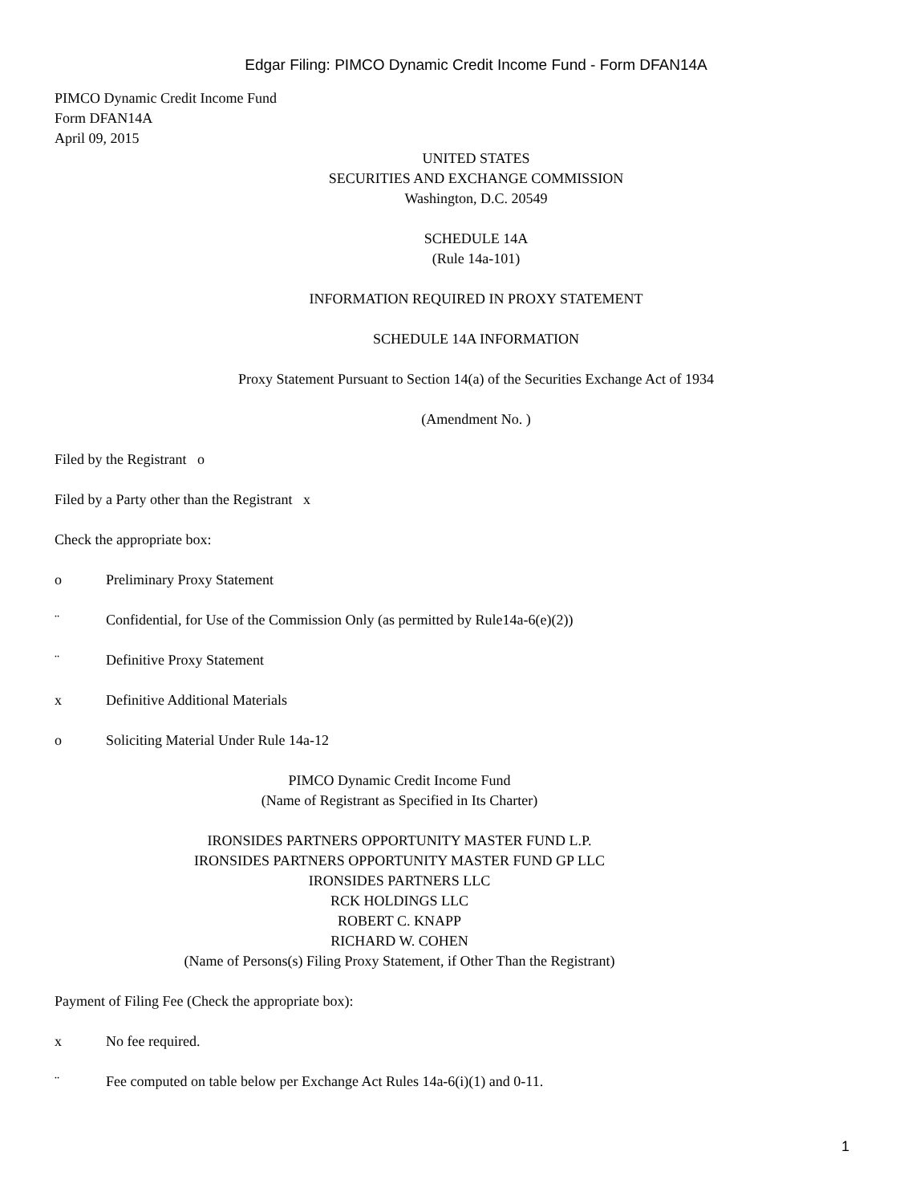Edgar Filing: PIMCO Dynamic Credit Income Fund - Form DFAN14A
PIMCO Dynamic Credit Income Fund
Form DFAN14A
April 09, 2015
UNITED STATES
SECURITIES AND EXCHANGE COMMISSION
Washington, D.C. 20549
SCHEDULE 14A
(Rule 14a-101)
INFORMATION REQUIRED IN PROXY STATEMENT
SCHEDULE 14A INFORMATION
Proxy Statement Pursuant to Section 14(a) of the Securities Exchange Act of 1934
(Amendment No. )
Filed by the Registrant o
Filed by a Party other than the Registrant x
Check the appropriate box:
o Preliminary Proxy Statement
¨ Confidential, for Use of the Commission Only (as permitted by Rule14a-6(e)(2))
¨ Definitive Proxy Statement
x Definitive Additional Materials
o Soliciting Material Under Rule 14a-12
PIMCO Dynamic Credit Income Fund
(Name of Registrant as Specified in Its Charter)
IRONSIDES PARTNERS OPPORTUNITY MASTER FUND L.P.
IRONSIDES PARTNERS OPPORTUNITY MASTER FUND GP LLC
IRONSIDES PARTNERS LLC
RCK HOLDINGS LLC
ROBERT C. KNAPP
RICHARD W. COHEN
(Name of Persons(s) Filing Proxy Statement, if Other Than the Registrant)
Payment of Filing Fee (Check the appropriate box):
x No fee required.
¨ Fee computed on table below per Exchange Act Rules 14a-6(i)(1) and 0-11.
1